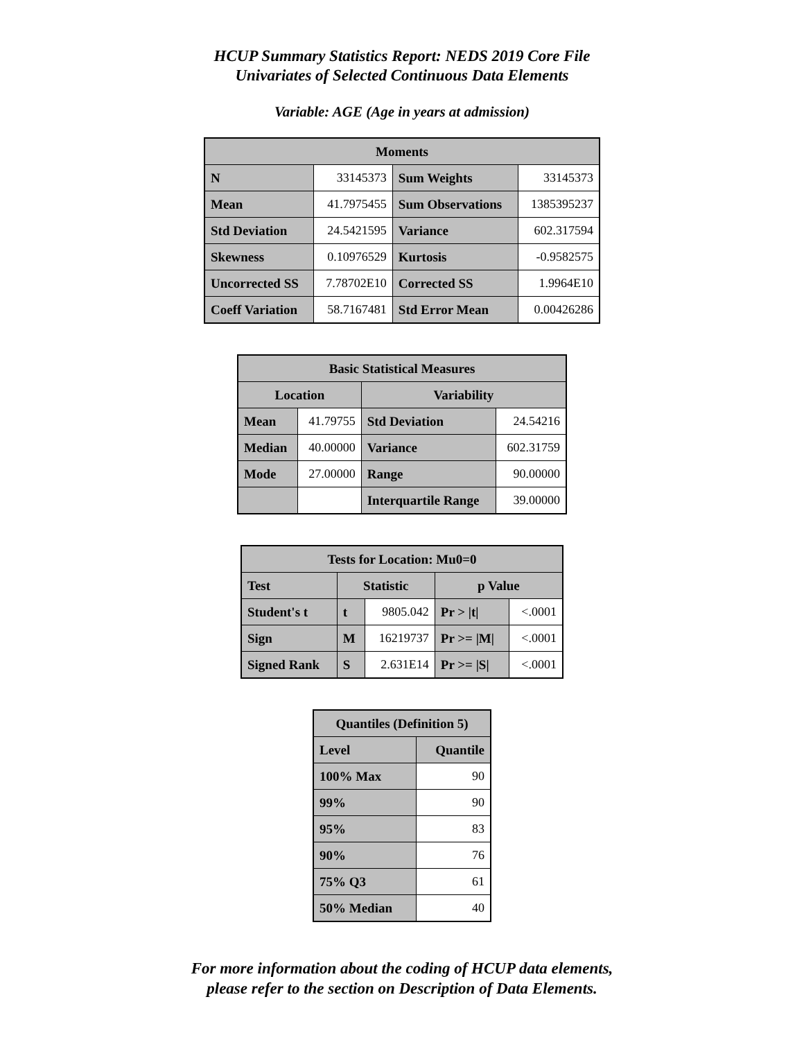HCUP Summary Statistics Report: NEDS 2019 Core File
Univariates of Selected Continuous Data Elements
Variable: AGE (Age in years at admission)
| Moments | | | |
| --- | --- | --- | --- |
| N | 33145373 | Sum Weights | 33145373 |
| Mean | 41.7975455 | Sum Observations | 1385395237 |
| Std Deviation | 24.5421595 | Variance | 602.317594 |
| Skewness | 0.10976529 | Kurtosis | -0.9582575 |
| Uncorrected SS | 7.78702E10 | Corrected SS | 1.9964E10 |
| Coeff Variation | 58.7167481 | Std Error Mean | 0.00426286 |
| Basic Statistical Measures | | | |
| --- | --- | --- | --- |
| Location | | Variability | |
| Mean | 41.79755 | Std Deviation | 24.54216 |
| Median | 40.00000 | Variance | 602.31759 |
| Mode | 27.00000 | Range | 90.00000 |
| | | Interquartile Range | 39.00000 |
| Tests for Location: Mu0=0 | | | | |
| --- | --- | --- | --- | --- |
| Test | Statistic | | p Value | |
| Student's t | t | 9805.042 | Pr > /t/ | <.0001 |
| Sign | M | 16219737 | Pr >= /M/ | <.0001 |
| Signed Rank | S | 2.631E14 | Pr >= /S/ | <.0001 |
| Quantiles (Definition 5) | |
| --- | --- |
| Level | Quantile |
| 100% Max | 90 |
| 99% | 90 |
| 95% | 83 |
| 90% | 76 |
| 75% Q3 | 61 |
| 50% Median | 40 |
For more information about the coding of HCUP data elements,
please refer to the section on Description of Data Elements.